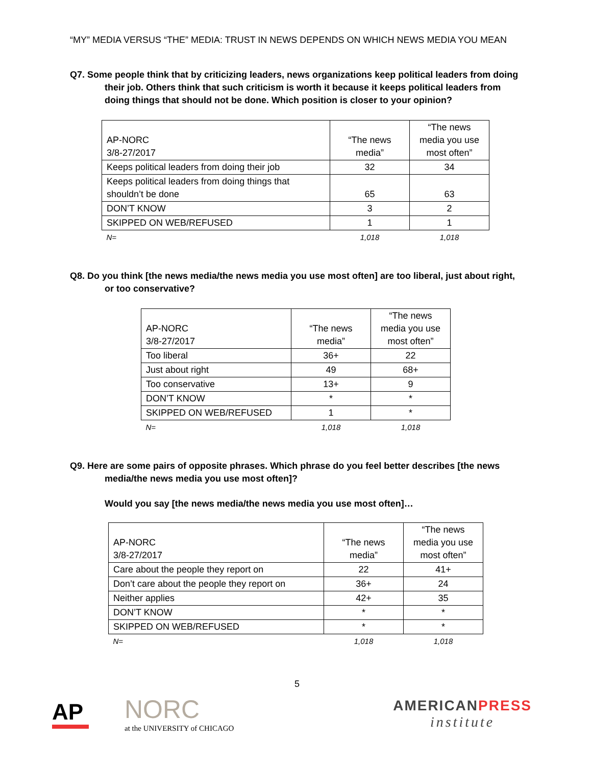“MY” MEDIA VERSUS “THE” MEDIA: TRUST IN NEWS DEPENDS ON WHICH NEWS MEDIA YOU MEAN
Q7. Some people think that by criticizing leaders, news organizations keep political leaders from doing their job. Others think that such criticism is worth it because it keeps political leaders from doing things that should not be done. Which position is closer to your opinion?
| AP-NORC 3/8-27/2017 | “The news media” | “The news media you use most often” |
| Keeps political leaders from doing their job | 32 | 34 |
| Keeps political leaders from doing things that shouldn’t be done | 65 | 63 |
| DON’T KNOW | 3 | 2 |
| SKIPPED ON WEB/REFUSED | 1 | 1 |
| N= | 1,018 | 1,018 |
Q8. Do you think [the news media/the news media you use most often] are too liberal, just about right, or too conservative?
| AP-NORC 3/8-27/2017 | “The news media” | “The news media you use most often” |
| Too liberal | 36+ | 22 |
| Just about right | 49 | 68+ |
| Too conservative | 13+ | 9 |
| DON’T KNOW | * | * |
| SKIPPED ON WEB/REFUSED | 1 | * |
| N= | 1,018 | 1,018 |
Q9. Here are some pairs of opposite phrases. Which phrase do you feel better describes [the news media/the news media you use most often]?
Would you say [the news media/the news media you use most often]…
| AP-NORC 3/8-27/2017 | “The news media” | “The news media you use most often” |
| Care about the people they report on | 22 | 41+ |
| Don’t care about the people they report on | 36+ | 24 |
| Neither applies | 42+ | 35 |
| DON’T KNOW | * | * |
| SKIPPED ON WEB/REFUSED | * | * |
| N= | 1,018 | 1,018 |
5
AP
NORC
at the UNIVERSITY of CHICAGO
AMERICANPRESS
institute